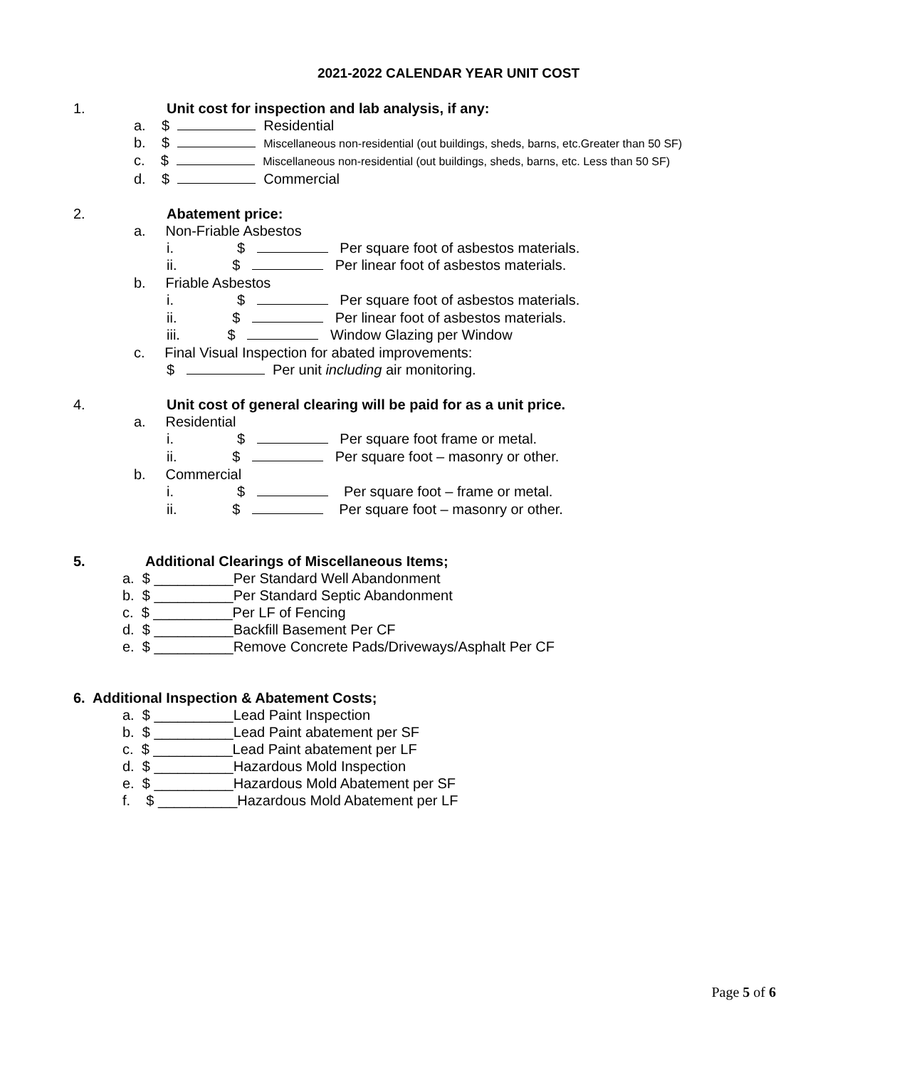2021-2022 CALENDAR YEAR UNIT COST
1. Unit cost for inspection and lab analysis, if any:
a. $ Residential
b. $ Miscellaneous non-residential (out buildings, sheds, barns, etc.Greater than 50 SF)
c. $ Miscellaneous non-residential (out buildings, sheds, barns, etc. Less than 50 SF)
d. $ Commercial
2. Abatement price:
a. Non-Friable Asbestos
i. $ Per square foot of asbestos materials.
ii. $ Per linear foot of asbestos materials.
b. Friable Asbestos
i. $ Per square foot of asbestos materials.
ii. $ Per linear foot of asbestos materials.
iii. $ Window Glazing per Window
c. Final Visual Inspection for abated improvements:
$ Per unit including air monitoring.
4. Unit cost of general clearing will be paid for as a unit price.
a. Residential
i. $ Per square foot frame or metal.
ii. $ Per square foot – masonry or other.
b. Commercial
i. $ Per square foot – frame or metal.
ii. $ Per square foot – masonry or other.
5. Additional Clearings of Miscellaneous Items;
a. $ __________Per Standard Well Abandonment
b. $ __________Per Standard Septic Abandonment
c. $ __________Per LF of Fencing
d. $ __________Backfill Basement Per CF
e. $ __________Remove Concrete Pads/Driveways/Asphalt Per CF
6. Additional Inspection & Abatement Costs;
a. $ __________Lead Paint Inspection
b. $ __________Lead Paint abatement per SF
c. $ __________Lead Paint abatement per LF
d. $ __________Hazardous Mold Inspection
e. $ __________Hazardous Mold Abatement per SF
f. $ __________Hazardous Mold Abatement per LF
Page 5 of 6